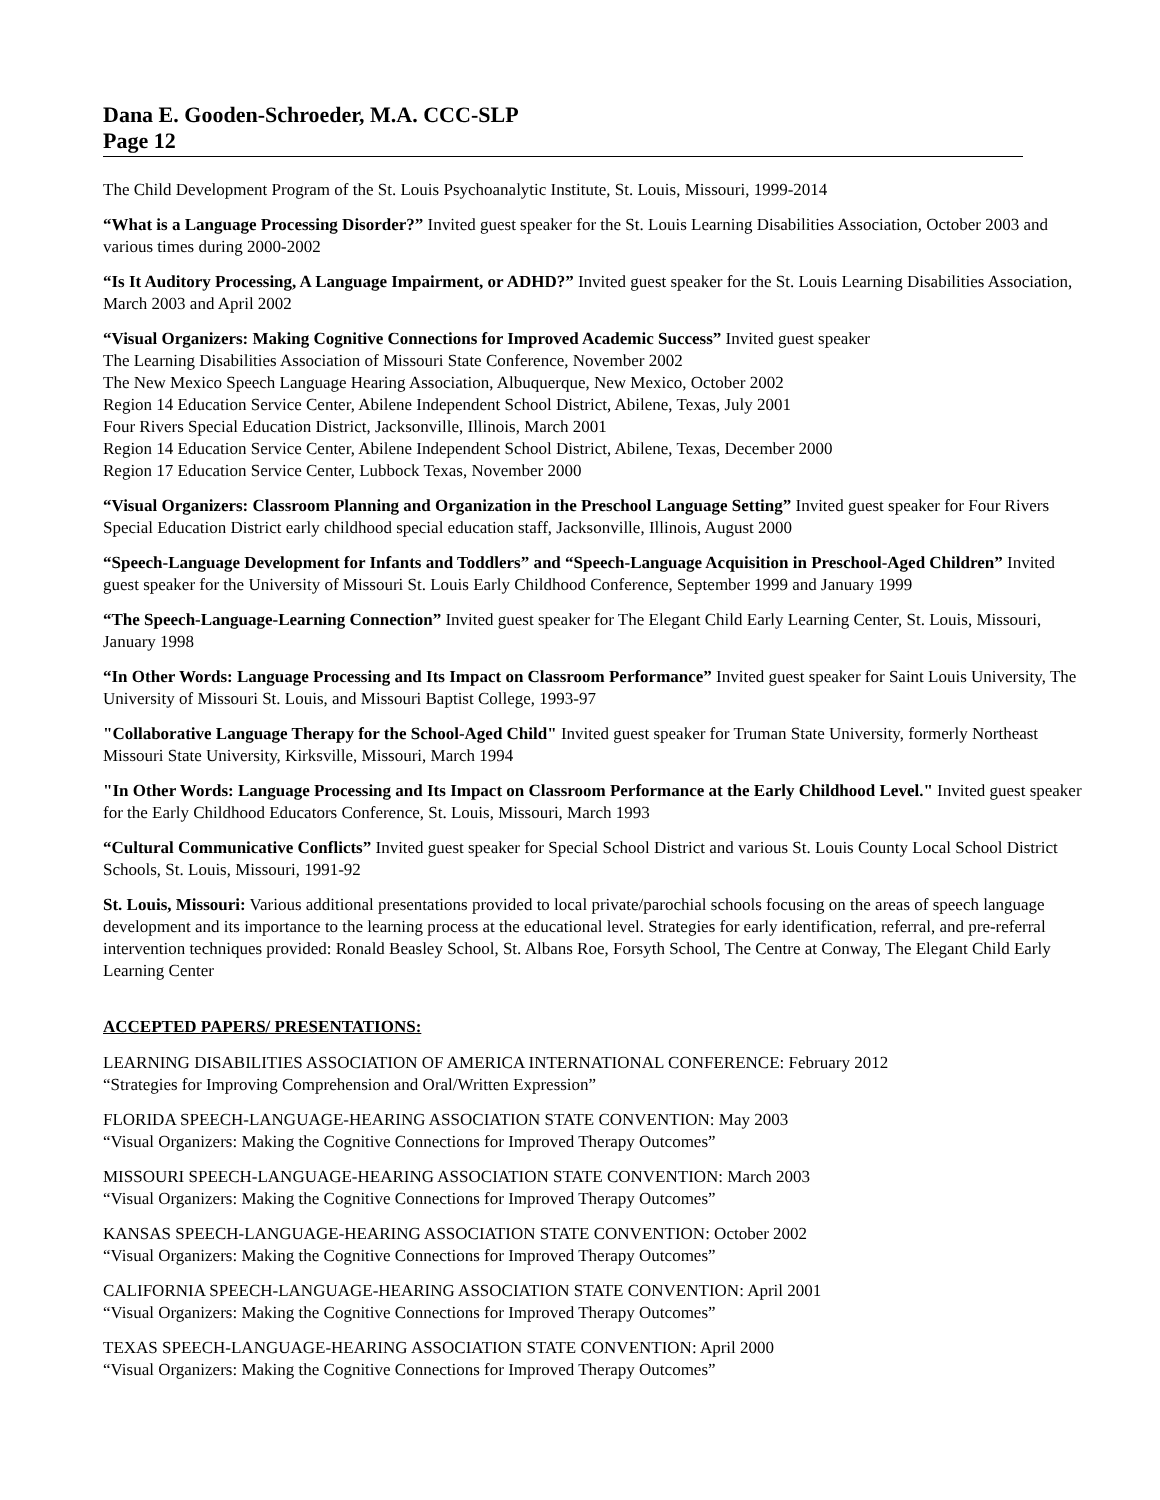Dana E. Gooden-Schroeder, M.A. CCC-SLP
Page 12
The Child Development Program of the St. Louis Psychoanalytic Institute, St. Louis, Missouri, 1999-2014
“What is a Language Processing Disorder?” Invited guest speaker for the St. Louis Learning Disabilities Association, October 2003 and various times during 2000-2002
“Is It Auditory Processing, A Language Impairment, or ADHD?” Invited guest speaker for the St. Louis Learning Disabilities Association, March 2003 and April 2002
“Visual Organizers: Making Cognitive Connections for Improved Academic Success” Invited guest speaker
The Learning Disabilities Association of Missouri State Conference, November 2002
The New Mexico Speech Language Hearing Association, Albuquerque, New Mexico, October 2002
Region 14 Education Service Center, Abilene Independent School District, Abilene, Texas, July 2001
Four Rivers Special Education District, Jacksonville, Illinois, March 2001
Region 14 Education Service Center, Abilene Independent School District, Abilene, Texas, December 2000
Region 17 Education Service Center, Lubbock Texas, November 2000
“Visual Organizers: Classroom Planning and Organization in the Preschool Language Setting” Invited guest speaker for Four Rivers Special Education District early childhood special education staff, Jacksonville, Illinois, August 2000
“Speech-Language Development for Infants and Toddlers” and “Speech-Language Acquisition in Preschool-Aged Children” Invited guest speaker for the University of Missouri St. Louis Early Childhood Conference, September 1999 and January 1999
“The Speech-Language-Learning Connection” Invited guest speaker for The Elegant Child Early Learning Center, St. Louis, Missouri, January 1998
“In Other Words: Language Processing and Its Impact on Classroom Performance” Invited guest speaker for Saint Louis University, The University of Missouri St. Louis, and Missouri Baptist College, 1993-97
"Collaborative Language Therapy for the School-Aged Child" Invited guest speaker for Truman State University, formerly Northeast Missouri State University, Kirksville, Missouri, March 1994
"In Other Words: Language Processing and Its Impact on Classroom Performance at the Early Childhood Level." Invited guest speaker for the Early Childhood Educators Conference, St. Louis, Missouri, March 1993
“Cultural Communicative Conflicts” Invited guest speaker for Special School District and various St. Louis County Local School District Schools, St. Louis, Missouri, 1991-92
St. Louis, Missouri: Various additional presentations provided to local private/parochial schools focusing on the areas of speech language development and its importance to the learning process at the educational level. Strategies for early identification, referral, and pre-referral intervention techniques provided: Ronald Beasley School, St. Albans Roe, Forsyth School, The Centre at Conway, The Elegant Child Early Learning Center
ACCEPTED PAPERS/ PRESENTATIONS:
LEARNING DISABILITIES ASSOCIATION OF AMERICA INTERNATIONAL CONFERENCE: February 2012
“Strategies for Improving Comprehension and Oral/Written Expression”
FLORIDA SPEECH-LANGUAGE-HEARING ASSOCIATION STATE CONVENTION: May 2003
“Visual Organizers: Making the Cognitive Connections for Improved Therapy Outcomes”
MISSOURI SPEECH-LANGUAGE-HEARING ASSOCIATION STATE CONVENTION: March 2003
“Visual Organizers: Making the Cognitive Connections for Improved Therapy Outcomes”
KANSAS SPEECH-LANGUAGE-HEARING ASSOCIATION STATE CONVENTION: October 2002
“Visual Organizers: Making the Cognitive Connections for Improved Therapy Outcomes”
CALIFORNIA SPEECH-LANGUAGE-HEARING ASSOCIATION STATE CONVENTION: April 2001
“Visual Organizers: Making the Cognitive Connections for Improved Therapy Outcomes”
TEXAS SPEECH-LANGUAGE-HEARING ASSOCIATION STATE CONVENTION: April 2000
“Visual Organizers: Making the Cognitive Connections for Improved Therapy Outcomes”